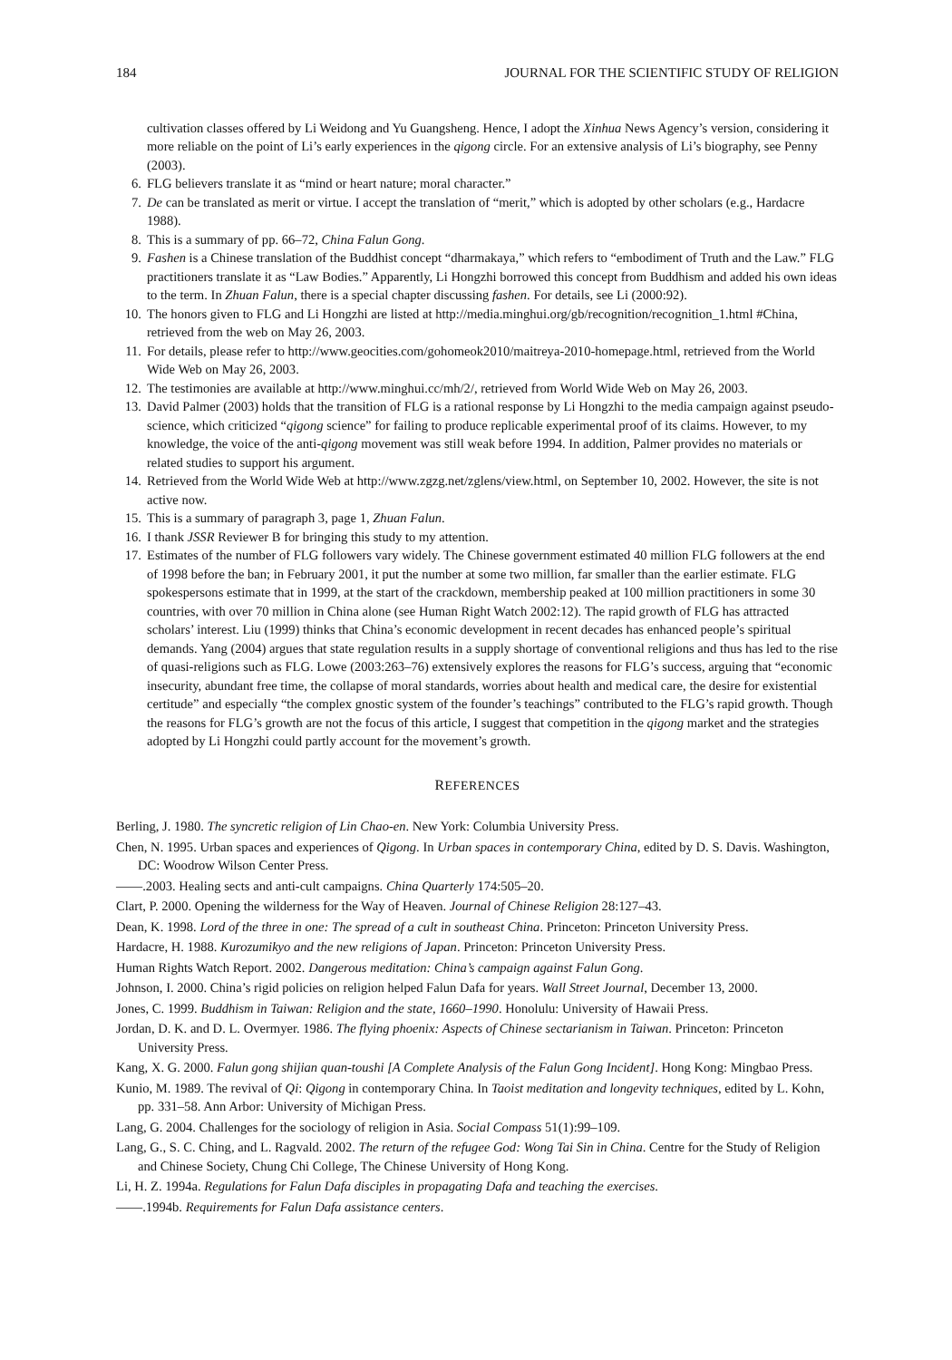184 JOURNAL FOR THE SCIENTIFIC STUDY OF RELIGION
cultivation classes offered by Li Weidong and Yu Guangsheng. Hence, I adopt the Xinhua News Agency’s version, considering it more reliable on the point of Li’s early experiences in the qigong circle. For an extensive analysis of Li’s biography, see Penny (2003).
6. FLG believers translate it as “mind or heart nature; moral character.”
7. De can be translated as merit or virtue. I accept the translation of “merit,” which is adopted by other scholars (e.g., Hardacre 1988).
8. This is a summary of pp. 66–72, China Falun Gong.
9. Fashen is a Chinese translation of the Buddhist concept “dharmakaya,” which refers to “embodiment of Truth and the Law.” FLG practitioners translate it as “Law Bodies.” Apparently, Li Hongzhi borrowed this concept from Buddhism and added his own ideas to the term. In Zhuan Falun, there is a special chapter discussing fashen. For details, see Li (2000:92).
10. The honors given to FLG and Li Hongzhi are listed at http://media.minghui.org/gb/recognition/recognition_1.html #China, retrieved from the web on May 26, 2003.
11. For details, please refer to http://www.geocities.com/gohomeok2010/maitreya-2010-homepage.html, retrieved from the World Wide Web on May 26, 2003.
12. The testimonies are available at http://www.minghui.cc/mh/2/, retrieved from World Wide Web on May 26, 2003.
13. David Palmer (2003) holds that the transition of FLG is a rational response by Li Hongzhi to the media campaign against pseudo-science, which criticized “qigong science” for failing to produce replicable experimental proof of its claims. However, to my knowledge, the voice of the anti-qigong movement was still weak before 1994. In addition, Palmer provides no materials or related studies to support his argument.
14. Retrieved from the World Wide Web at http://www.zgzg.net/zglens/view.html, on September 10, 2002. However, the site is not active now.
15. This is a summary of paragraph 3, page 1, Zhuan Falun.
16. I thank JSSR Reviewer B for bringing this study to my attention.
17. Estimates of the number of FLG followers vary widely. The Chinese government estimated 40 million FLG followers at the end of 1998 before the ban; in February 2001, it put the number at some two million, far smaller than the earlier estimate. FLG spokespersons estimate that in 1999, at the start of the crackdown, membership peaked at 100 million practitioners in some 30 countries, with over 70 million in China alone (see Human Right Watch 2002:12). The rapid growth of FLG has attracted scholars’ interest. Liu (1999) thinks that China’s economic development in recent decades has enhanced people’s spiritual demands. Yang (2004) argues that state regulation results in a supply shortage of conventional religions and thus has led to the rise of quasi-religions such as FLG. Lowe (2003:263–76) extensively explores the reasons for FLG’s success, arguing that “economic insecurity, abundant free time, the collapse of moral standards, worries about health and medical care, the desire for existential certitude” and especially “the complex gnostic system of the founder’s teachings” contributed to the FLG’s rapid growth. Though the reasons for FLG’s growth are not the focus of this article, I suggest that competition in the qigong market and the strategies adopted by Li Hongzhi could partly account for the movement’s growth.
REFERENCES
Berling, J. 1980. The syncretic religion of Lin Chao-en. New York: Columbia University Press.
Chen, N. 1995. Urban spaces and experiences of Qigong. In Urban spaces in contemporary China, edited by D. S. Davis. Washington, DC: Woodrow Wilson Center Press.
——.2003. Healing sects and anti-cult campaigns. China Quarterly 174:505–20.
Clart, P. 2000. Opening the wilderness for the Way of Heaven. Journal of Chinese Religion 28:127–43.
Dean, K. 1998. Lord of the three in one: The spread of a cult in southeast China. Princeton: Princeton University Press.
Hardacre, H. 1988. Kurozumikyo and the new religions of Japan. Princeton: Princeton University Press.
Human Rights Watch Report. 2002. Dangerous meditation: China’s campaign against Falun Gong.
Johnson, I. 2000. China’s rigid policies on religion helped Falun Dafa for years. Wall Street Journal, December 13, 2000.
Jones, C. 1999. Buddhism in Taiwan: Religion and the state, 1660–1990. Honolulu: University of Hawaii Press.
Jordan, D. K. and D. L. Overmyer. 1986. The flying phoenix: Aspects of Chinese sectarianism in Taiwan. Princeton: Princeton University Press.
Kang, X. G. 2000. Falun gong shijian quan-toushi [A Complete Analysis of the Falun Gong Incident]. Hong Kong: Mingbao Press.
Kunio, M. 1989. The revival of Qi: Qigong in contemporary China. In Taoist meditation and longevity techniques, edited by L. Kohn, pp. 331–58. Ann Arbor: University of Michigan Press.
Lang, G. 2004. Challenges for the sociology of religion in Asia. Social Compass 51(1):99–109.
Lang, G., S. C. Ching, and L. Ragvald. 2002. The return of the refugee God: Wong Tai Sin in China. Centre for the Study of Religion and Chinese Society, Chung Chi College, The Chinese University of Hong Kong.
Li, H. Z. 1994a. Regulations for Falun Dafa disciples in propagating Dafa and teaching the exercises.
——.1994b. Requirements for Falun Dafa assistance centers.